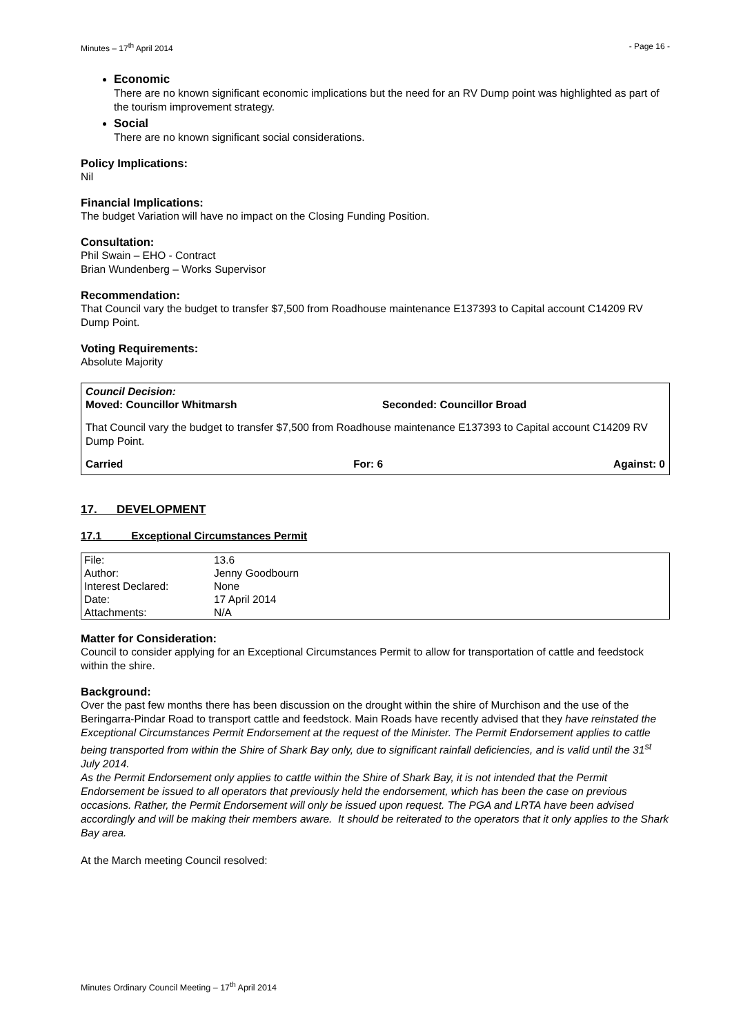Minutes – 17<sup>th</sup> April 2014 - Page 16 -
Economic
There are no known significant economic implications but the need for an RV Dump point was highlighted as part of the tourism improvement strategy.
Social
There are no known significant social considerations.
Policy Implications:
Nil
Financial Implications:
The budget Variation will have no impact on the Closing Funding Position.
Consultation:
Phil Swain – EHO - Contract
Brian Wundenberg – Works Supervisor
Recommendation:
That Council vary the budget to transfer $7,500 from Roadhouse maintenance E137393 to Capital account C14209 RV Dump Point.
Voting Requirements:
Absolute Majority
Council Decision:
Moved: Councillor Whitmarsh Seconded: Councillor Broad
That Council vary the budget to transfer $7,500 from Roadhouse maintenance E137393 to Capital account C14209 RV Dump Point.
Carried For: 6 Against: 0
17. DEVELOPMENT
17.1 Exceptional Circumstances Permit
| File: | 13.6 |
| Author: | Jenny Goodbourn |
| Interest Declared: | None |
| Date: | 17 April 2014 |
| Attachments: | N/A |
Matter for Consideration:
Council to consider applying for an Exceptional Circumstances Permit to allow for transportation of cattle and feedstock within the shire.
Background:
Over the past few months there has been discussion on the drought within the shire of Murchison and the use of the Beringarra-Pindar Road to transport cattle and feedstock. Main Roads have recently advised that they have reinstated the Exceptional Circumstances Permit Endorsement at the request of the Minister. The Permit Endorsement applies to cattle being transported from within the Shire of Shark Bay only, due to significant rainfall deficiencies, and is valid until the 31<sup>st</sup> July 2014.
As the Permit Endorsement only applies to cattle within the Shire of Shark Bay, it is not intended that the Permit Endorsement be issued to all operators that previously held the endorsement, which has been the case on previous occasions. Rather, the Permit Endorsement will only be issued upon request. The PGA and LRTA have been advised accordingly and will be making their members aware. It should be reiterated to the operators that it only applies to the Shark Bay area.
At the March meeting Council resolved:
Minutes Ordinary Council Meeting – 17<sup>th</sup> April 2014